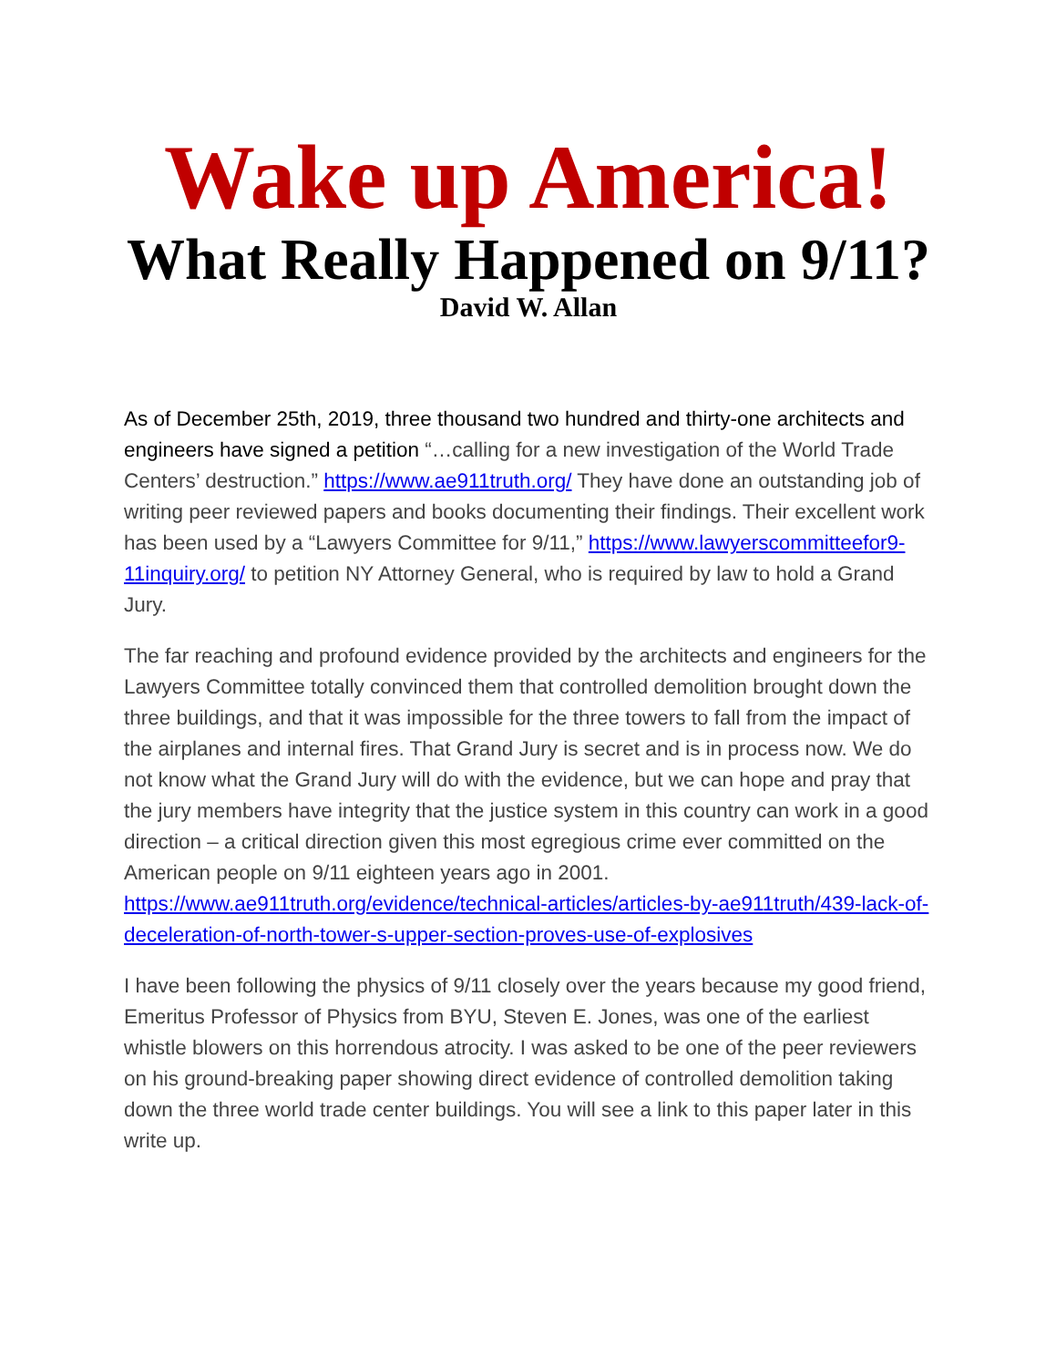Wake up America!
What Really Happened on 9/11?
David W. Allan
As of December 25th, 2019, three thousand two hundred and thirty-one architects and engineers have signed a petition “…calling for a new investigation of the World Trade Centers’ destruction.” https://www.ae911truth.org/ They have done an outstanding job of writing peer reviewed papers and books documenting their findings. Their excellent work has been used by a “Lawyers Committee for 9/11,” https://www.lawyerscommitteefor9-11inquiry.org/ to petition NY Attorney General, who is required by law to hold a Grand Jury.
The far reaching and profound evidence provided by the architects and engineers for the Lawyers Committee totally convinced them that controlled demolition brought down the three buildings, and that it was impossible for the three towers to fall from the impact of the airplanes and internal fires. That Grand Jury is secret and is in process now. We do not know what the Grand Jury will do with the evidence, but we can hope and pray that the jury members have integrity that the justice system in this country can work in a good direction – a critical direction given this most egregious crime ever committed on the American people on 9/11 eighteen years ago in 2001. https://www.ae911truth.org/evidence/technical-articles/articles-by-ae911truth/439-lack-of-deceleration-of-north-tower-s-upper-section-proves-use-of-explosives
I have been following the physics of 9/11 closely over the years because my good friend, Emeritus Professor of Physics from BYU, Steven E. Jones, was one of the earliest whistle blowers on this horrendous atrocity. I was asked to be one of the peer reviewers on his ground-breaking paper showing direct evidence of controlled demolition taking down the three world trade center buildings. You will see a link to this paper later in this write up.